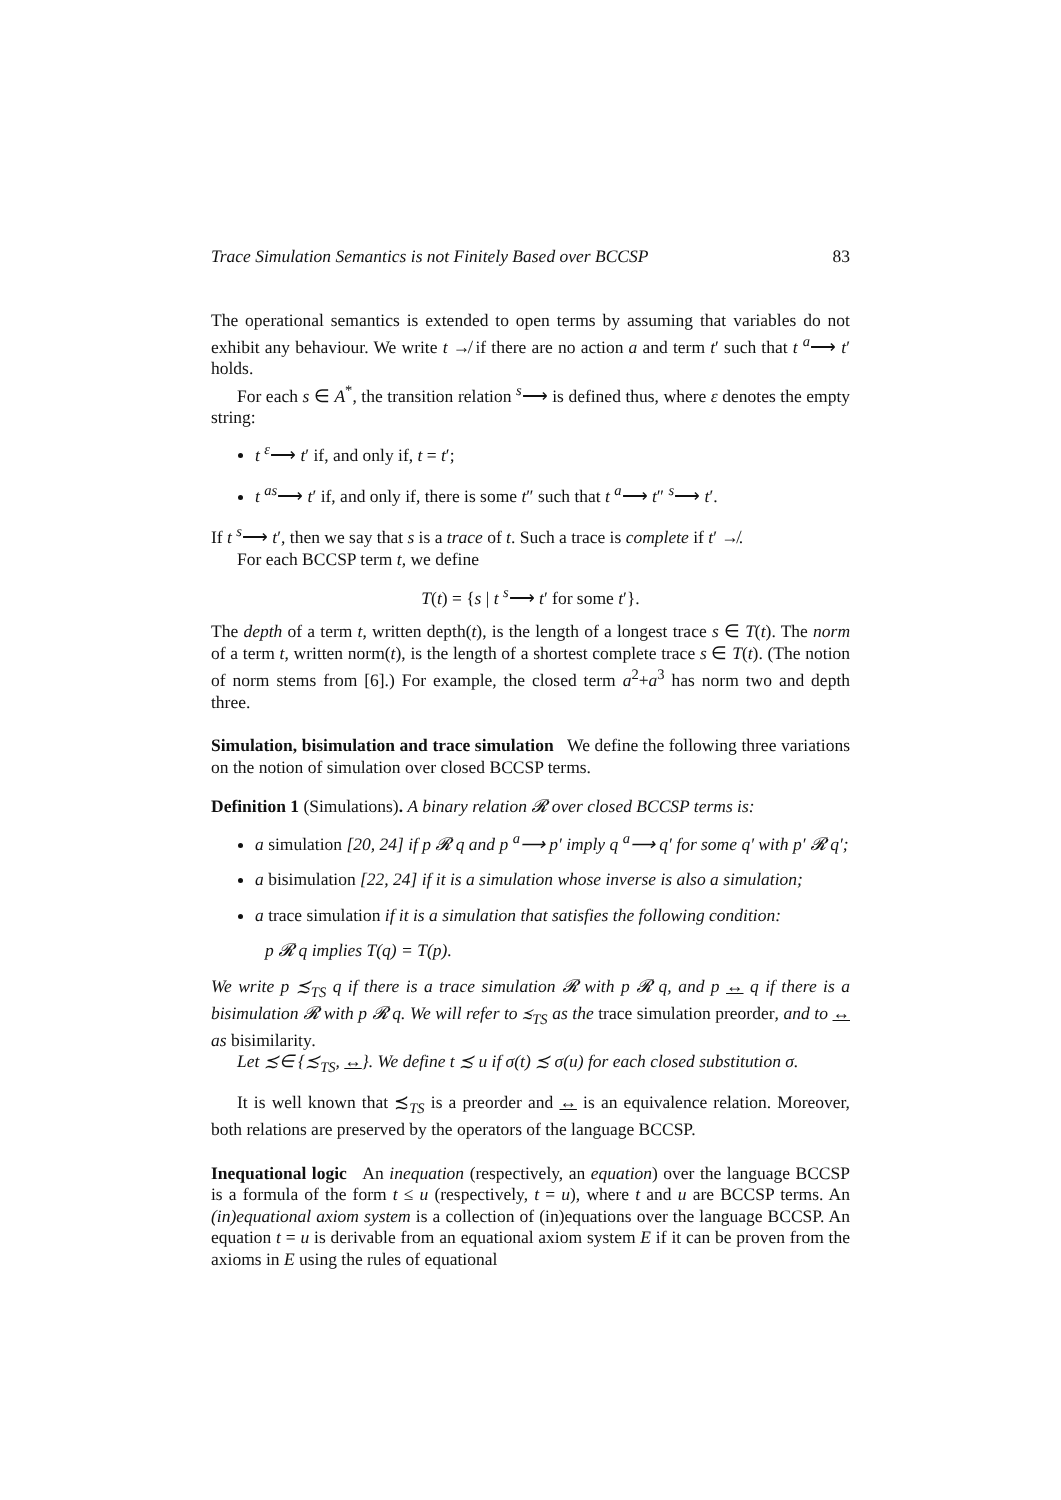Trace Simulation Semantics is not Finitely Based over BCCSP 83
The operational semantics is extended to open terms by assuming that variables do not exhibit any behaviour. We write t ↛ if there are no action a and term t′ such that t <sup>a</sup>⟶ t′ holds.
For each s ∈ A<sup>*</sup>, the transition relation <sup>s</sup>⟶ is defined thus, where ε denotes the empty string:
t <sup>ε</sup>⟶ t′ if, and only if, t = t′;
t <sup>as</sup>⟶ t′ if, and only if, there is some t″ such that t <sup>a</sup>⟶ t″ <sup>s</sup>⟶ t′.
If t <sup>s</sup>⟶ t′, then we say that s is a trace of t. Such a trace is complete if t′ ↛.
For each BCCSP term t, we define
T(t) = {s | t <sup>s</sup>⟶ t′ for some t′}.
The depth of a term t, written depth(t), is the length of a longest trace s ∈ T(t). The norm of a term t, written norm(t), is the length of a shortest complete trace s ∈ T(t). (The notion of norm stems from [6].) For example, the closed term a<sup>2</sup>+a<sup>3</sup> has norm two and depth three.
Simulation, bisimulation and trace simulation We define the following three variations on the notion of simulation over closed BCCSP terms.
Definition 1 (Simulations). A binary relation 𝓡 over closed BCCSP terms is:
a simulation [20, 24] if p 𝓡 q and p <sup>a</sup>⟶ p′ imply q <sup>a</sup>⟶ q′ for some q′ with p′ 𝓡 q′;
a bisimulation [22, 24] if it is a simulation whose inverse is also a simulation;
a trace simulation if it is a simulation that satisfies the following condition:
p 𝓡 q implies T(q) = T(p).
We write p ≾<sub>TS</sub> q if there is a trace simulation 𝓡 with p 𝓡 q, and p ↔ q if there is a bisimulation 𝓡 with p 𝓡 q. We will refer to ≾<sub>TS</sub> as the trace simulation preorder, and to ↔ as bisimilarity.
Let ≾∈ {≾<sub>TS</sub>, ↔}. We define t ≾ u if σ(t) ≾ σ(u) for each closed substitution σ.
It is well known that ≾<sub>TS</sub> is a preorder and ↔ is an equivalence relation. Moreover, both relations are preserved by the operators of the language BCCSP.
Inequational logic An inequation (respectively, an equation) over the language BCCSP is a formula of the form t ≤ u (respectively, t = u), where t and u are BCCSP terms. An (in)equational axiom system is a collection of (in)equations over the language BCCSP. An equation t = u is derivable from an equational axiom system E if it can be proven from the axioms in E using the rules of equational